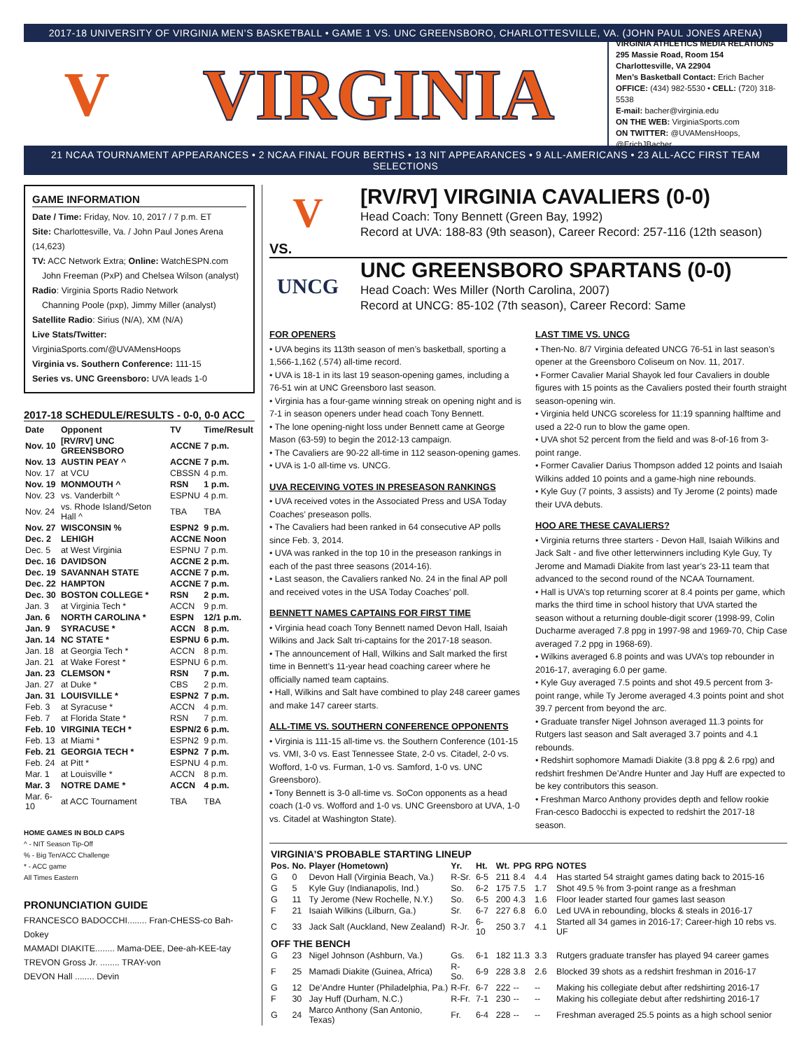2017-18 UNIVERSITY OF VIRGINIA MEN’S BASKETBALL • GAME 1 VS. UNC GREENSBORO, CHARLOTTESVILLE, VA. (JOHN PAUL JONES ARENA)
V
VIRGINIA
VIRGINIA ATHLETICS MEDIA RELATIONS
295 Massie Road, Room 154
Charlottesville, VA 22904
Men’s Basketball Contact: Erich Bacher
OFFICE: (434) 982-5530 • CELL: (720) 318-5538
E-mail: bacher@virginia.edu
ON THE WEB: VirginiaSports.com
ON TWITTER: @UVAMensHoops, @ErichJBacher
21 NCAA TOURNAMENT APPEARANCES • 2 NCAA FINAL FOUR BERTHS • 13 NIT APPEARANCES • 9 ALL-AMERICANS • 23 ALL-ACC FIRST TEAM SELECTIONS
GAME INFORMATION
Date / Time: Friday, Nov. 10, 2017 / 7 p.m. ET
Site: Charlottesville, Va. / John Paul Jones Arena (14,623)
TV: ACC Network Extra; Online: WatchESPN.com
John Freeman (PxP) and Chelsea Wilson (analyst)
Radio: Virginia Sports Radio Network
Channing Poole (pxp), Jimmy Miller (analyst)
Satellite Radio: Sirius (N/A), XM (N/A)
Live Stats/Twitter: VirginiaSports.com/@UVAMensHoops
Virginia vs. Southern Conference: 111-15
Series vs. UNC Greensboro: UVA leads 1-0
2017-18 SCHEDULE/RESULTS - 0-0, 0-0 ACC
| Date | Opponent | TV | Time/Result |
| --- | --- | --- | --- |
| Nov. 10 | [RV/RV] UNC GREENSBORO | ACCNE | 7 p.m. |
| Nov. 13 | AUSTIN PEAY ^ | ACCNE | 7 p.m. |
| Nov. 17 | at VCU | CBSSN | 4 p.m. |
| Nov. 19 | MONMOUTH ^ | RSN | 1 p.m. |
| Nov. 23 | vs. Vanderbilt ^ | ESPNU | 4 p.m. |
| Nov. 24 | vs. Rhode Island/Seton Hall ^ | TBA | TBA |
| Nov. 27 | WISCONSIN % | ESPN2 | 9 p.m. |
| Dec. 2 | LEHIGH | ACCNE | Noon |
| Dec. 5 | at West Virginia | ESPNU | 7 p.m. |
| Dec. 16 | DAVIDSON | ACCNE | 2 p.m. |
| Dec. 19 | SAVANNAH STATE | ACCNE | 7 p.m. |
| Dec. 22 | HAMPTON | ACCNE | 7 p.m. |
| Dec. 30 | BOSTON COLLEGE * | RSN | 2 p.m. |
| Jan. 3 | at Virginia Tech * | ACCN | 9 p.m. |
| Jan. 6 | NORTH CAROLINA * | ESPN | 12/1 p.m. |
| Jan. 9 | SYRACUSE * | ACCN | 8 p.m. |
| Jan. 14 | NC STATE * | ESPNU | 6 p.m. |
| Jan. 18 | at Georgia Tech * | ACCN | 8 p.m. |
| Jan. 21 | at Wake Forest * | ESPNU | 6 p.m. |
| Jan. 23 | CLEMSON * | RSN | 7 p.m. |
| Jan. 27 | at Duke * | CBS | 2 p.m. |
| Jan. 31 | LOUISVILLE * | ESPN2 | 7 p.m. |
| Feb. 3 | at Syracuse * | ACCN | 4 p.m. |
| Feb. 7 | at Florida State * | RSN | 7 p.m. |
| Feb. 10 | VIRGINIA TECH * | ESPN/2 | 6 p.m. |
| Feb. 13 | at Miami * | ESPN2 | 9 p.m. |
| Feb. 21 | GEORGIA TECH * | ESPN2 | 7 p.m. |
| Feb. 24 | at Pitt * | ESPNU | 4 p.m. |
| Mar. 1 | at Louisville * | ACCN | 8 p.m. |
| Mar. 3 | NOTRE DAME * | ACCN | 4 p.m. |
| Mar. 6-10 | at ACC Tournament | TBA | TBA |
HOME GAMES IN BOLD CAPS
^ - NIT Season Tip-Off
% - Big Ten/ACC Challenge
* - ACC game
All Times Eastern
PRONUNCIATION GUIDE
FRANCESCO BADOCCHI........ Fran-CHESS-co Bah-Dokey
MAMADI DIAKITE........ Mama-DEE, Dee-ah-KEE-tay
TREVON Gross Jr. ........ TRAY-von
DEVON Hall ........ Devin
V
[RV/RV] VIRGINIA CAVALIERS (0-0)
Head Coach: Tony Bennett (Green Bay, 1992)
Record at UVA: 188-83 (9th season), Career Record: 257-116 (12th season)
VS.
UNCG
UNC GREENSBORO SPARTANS (0-0)
Head Coach: Wes Miller (North Carolina, 2007)
Record at UNCG: 85-102 (7th season), Career Record: Same
FOR OPENERS
• UVA begins its 113th season of men’s basketball, sporting a 1,566-1,162 (.574) all-time record.
• UVA is 18-1 in its last 19 season-opening games, including a 76-51 win at UNC Greensboro last season.
• Virginia has a four-game winning streak on opening night and is 7-1 in season openers under head coach Tony Bennett.
• The lone opening-night loss under Bennett came at George Mason (63-59) to begin the 2012-13 campaign.
• The Cavaliers are 90-22 all-time in 112 season-opening games.
• UVA is 1-0 all-time vs. UNCG.
UVA RECEIVING VOTES IN PRESEASON RANKINGS
• UVA received votes in the Associated Press and USA Today Coaches’ preseason polls.
• The Cavaliers had been ranked in 64 consecutive AP polls since Feb. 3, 2014.
• UVA was ranked in the top 10 in the preseason rankings in each of the past three seasons (2014-16).
• Last season, the Cavaliers ranked No. 24 in the final AP poll and received votes in the USA Today Coaches’ poll.
BENNETT NAMES CAPTAINS FOR FIRST TIME
• Virginia head coach Tony Bennett named Devon Hall, Isaiah Wilkins and Jack Salt tri-captains for the 2017-18 season.
• The announcement of Hall, Wilkins and Salt marked the first time in Bennett’s 11-year head coaching career where he officially named team captains.
• Hall, Wilkins and Salt have combined to play 248 career games and make 147 career starts.
ALL-TIME VS. SOUTHERN CONFERENCE OPPONENTS
• Virginia is 111-15 all-time vs. the Southern Conference (101-15 vs. VMI, 3-0 vs. East Tennessee State, 2-0 vs. Citadel, 2-0 vs. Wofford, 1-0 vs. Furman, 1-0 vs. Samford, 1-0 vs. UNC Greensboro).
• Tony Bennett is 3-0 all-time vs. SoCon opponents as a head coach (1-0 vs. Wofford and 1-0 vs. UNC Greensboro at UVA, 1-0 vs. Citadel at Washington State).
LAST TIME VS. UNCG
• Then-No. 8/7 Virginia defeated UNCG 76-51 in last season’s opener at the Greensboro Coliseum on Nov. 11, 2017.
• Former Cavalier Marial Shayok led four Cavaliers in double figures with 15 points as the Cavaliers posted their fourth straight season-opening win.
• Virginia held UNCG scoreless for 11:19 spanning halftime and used a 22-0 run to blow the game open.
• UVA shot 52 percent from the field and was 8-of-16 from 3-point range.
• Former Cavalier Darius Thompson added 12 points and Isaiah Wilkins added 10 points and a game-high nine rebounds.
• Kyle Guy (7 points, 3 assists) and Ty Jerome (2 points) made their UVA debuts.
HOO ARE THESE CAVALIERS?
• Virginia returns three starters - Devon Hall, Isaiah Wilkins and Jack Salt - and five other letterwinners including Kyle Guy, Ty Jerome and Mamadi Diakite from last year’s 23-11 team that advanced to the second round of the NCAA Tournament.
• Hall is UVA’s top returning scorer at 8.4 points per game, which marks the third time in school history that UVA started the season without a returning double-digit scorer (1998-99, Colin Ducharme averaged 7.8 ppg in 1997-98 and 1969-70, Chip Case averaged 7.2 ppg in 1968-69).
• Wilkins averaged 6.8 points and was UVA’s top rebounder in 2016-17, averaging 6.0 per game.
• Kyle Guy averaged 7.5 points and shot 49.5 percent from 3-point range, while Ty Jerome averaged 4.3 points point and shot 39.7 percent from beyond the arc.
• Graduate transfer Nigel Johnson averaged 11.3 points for Rutgers last season and Salt averaged 3.7 points and 4.1 rebounds.
• Redshirt sophomore Mamadi Diakite (3.8 ppg & 2.6 rpg) and redshirt freshmen De’Andre Hunter and Jay Huff are expected to be key contributors this season.
• Freshman Marco Anthony provides depth and fellow rookie Fran-cesco Badocchi is expected to redshirt the 2017-18 season.
| VIRGINIA’S PROBABLE STARTING LINEUP | | | | | | | | |
| --- | --- | --- | --- | --- | --- | --- | --- | --- |
| Pos. | No. | Player (Hometown) | Yr. | Ht. | Wt. | PPG | RPG | NOTES |
| G | 0 | Devon Hall (Virginia Beach, Va.) | R-Sr. | 6-5 | 211 | 8.4 | 4.4 | Has started 54 straight games dating back to 2015-16 |
| G | 5 | Kyle Guy (Indianapolis, Ind.) | So. | 6-2 | 175 | 7.5 | 1.7 | Shot 49.5 % from 3-point range as a freshman |
| G | 11 | Ty Jerome (New Rochelle, N.Y.) | So. | 6-5 | 200 | 4.3 | 1.6 | Floor leader started four games last season |
| F | 21 | Isaiah Wilkins (Lilburn, Ga.) | Sr. | 6-7 | 227 | 6.8 | 6.0 | Led UVA in rebounding, blocks & steals in 2016-17 |
| C | 33 | Jack Salt (Auckland, New Zealand) | R-Jr. | 6-10 | 250 | 3.7 | 4.1 | Started all 34 games in 2016-17; Career-high 10 rebs vs. UF |
| OFF THE BENCH | | | | | | | | |
| G | 23 | Nigel Johnson (Ashburn, Va.) | Gs. | 6-1 | 182 | 11.3 | 3.3 | Rutgers graduate transfer has played 94 career games |
| F | 25 | Mamadi Diakite (Guinea, Africa) | R-So. | 6-9 | 228 | 3.8 | 2.6 | Blocked 39 shots as a redshirt freshman in 2016-17 |
| G | 12 | De’Andre Hunter (Philadelphia, Pa.) | R-Fr. | 6-7 | 222 | -- | -- | Making his collegiate debut after redshirting 2016-17 |
| F | 30 | Jay Huff (Durham, N.C.) | R-Fr. | 7-1 | 230 | -- | -- | Making his collegiate debut after redshirting 2016-17 |
| G | 24 | Marco Anthony (San Antonio, Texas) | Fr. | 6-4 | 228 | -- | -- | Freshman averaged 25.5 points as a high school senior |